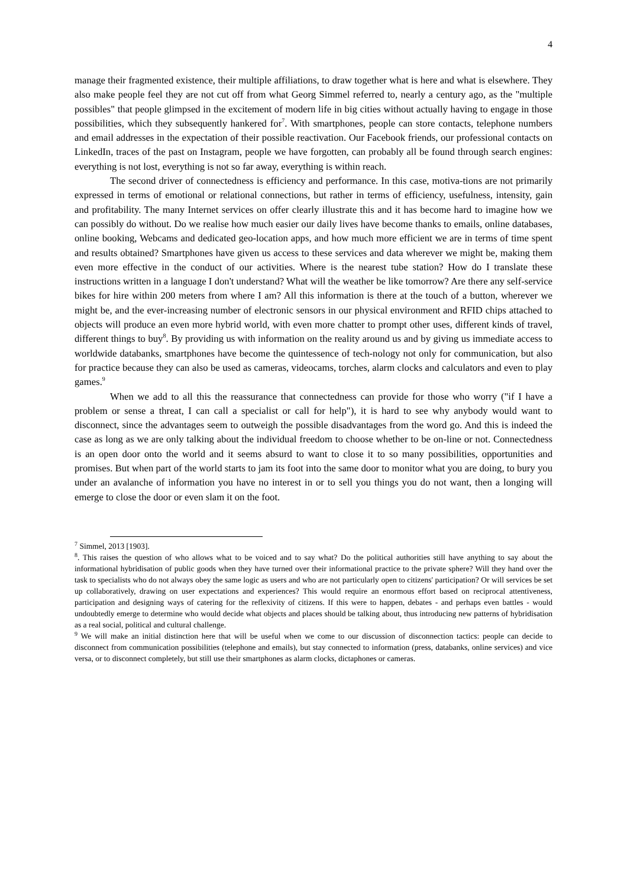4
manage their fragmented existence, their multiple affiliations, to draw together what is here and what is elsewhere. They also make people feel they are not cut off from what Georg Simmel referred to, nearly a century ago, as the "multiple possibles" that people glimpsed in the excitement of modern life in big cities without actually having to engage in those possibilities, which they subsequently hankered for<sup>7</sup>. With smartphones, people can store contacts, telephone numbers and email addresses in the expectation of their possible reactivation. Our Facebook friends, our professional contacts on LinkedIn, traces of the past on Instagram, people we have forgotten, can probably all be found through search engines: everything is not lost, everything is not so far away, everything is within reach.
The second driver of connectedness is efficiency and performance. In this case, motiva-tions are not primarily expressed in terms of emotional or relational connections, but rather in terms of efficiency, usefulness, intensity, gain and profitability. The many Internet services on offer clearly illustrate this and it has become hard to imagine how we can possibly do without. Do we realise how much easier our daily lives have become thanks to emails, online databases, online booking, Webcams and dedicated geo-location apps, and how much more efficient we are in terms of time spent and results obtained? Smartphones have given us access to these services and data wherever we might be, making them even more effective in the conduct of our activities. Where is the nearest tube station? How do I translate these instructions written in a language I don't understand? What will the weather be like tomorrow? Are there any self-service bikes for hire within 200 meters from where I am? All this information is there at the touch of a button, wherever we might be, and the ever-increasing number of electronic sensors in our physical environment and RFID chips attached to objects will produce an even more hybrid world, with even more chatter to prompt other uses, different kinds of travel, different things to buy<sup>8</sup>. By providing us with information on the reality around us and by giving us immediate access to worldwide databanks, smartphones have become the quintessence of tech-nology not only for communication, but also for practice because they can also be used as cameras, videocams, torches, alarm clocks and calculators and even to play games.<sup>9</sup>
When we add to all this the reassurance that connectedness can provide for those who worry ("if I have a problem or sense a threat, I can call a specialist or call for help"), it is hard to see why anybody would want to disconnect, since the advantages seem to outweigh the possible disadvantages from the word go. And this is indeed the case as long as we are only talking about the individual freedom to choose whether to be on-line or not. Connectedness is an open door onto the world and it seems absurd to want to close it to so many possibilities, opportunities and promises. But when part of the world starts to jam its foot into the same door to monitor what you are doing, to bury you under an avalanche of information you have no interest in or to sell you things you do not want, then a longing will emerge to close the door or even slam it on the foot.
<sup>7</sup> Simmel, 2013 [1903].
<sup>8</sup>. This raises the question of who allows what to be voiced and to say what? Do the political authorities still have anything to say about the informational hybridisation of public goods when they have turned over their informational practice to the private sphere? Will they hand over the task to specialists who do not always obey the same logic as users and who are not particularly open to citizens' participation? Or will services be set up collaboratively, drawing on user expectations and experiences? This would require an enormous effort based on reciprocal attentiveness, participation and designing ways of catering for the reflexivity of citizens. If this were to happen, debates - and perhaps even battles - would undoubtedly emerge to determine who would decide what objects and places should be talking about, thus introducing new patterns of hybridisation as a real social, political and cultural challenge.
<sup>9</sup> We will make an initial distinction here that will be useful when we come to our discussion of disconnection tactics: people can decide to disconnect from communication possibilities (telephone and emails), but stay connected to information (press, databanks, online services) and vice versa, or to disconnect completely, but still use their smartphones as alarm clocks, dictaphones or cameras.